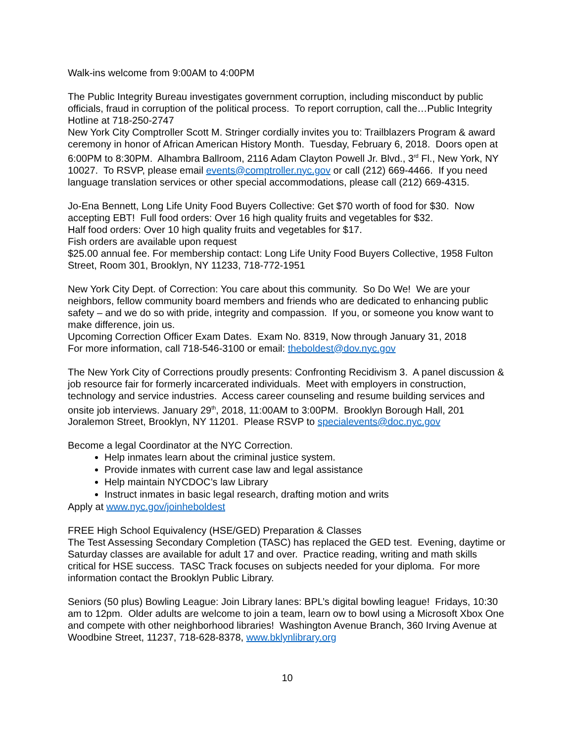Walk-ins welcome from 9:00AM to 4:00PM
The Public Integrity Bureau investigates government corruption, including misconduct by public officials, fraud in corruption of the political process. To report corruption, call the…Public Integrity Hotline at 718-250-2747
New York City Comptroller Scott M. Stringer cordially invites you to: Trailblazers Program & award ceremony in honor of African American History Month. Tuesday, February 6, 2018. Doors open at 6:00PM to 8:30PM. Alhambra Ballroom, 2116 Adam Clayton Powell Jr. Blvd., 3<sup>rd</sup> Fl., New York, NY 10027. To RSVP, please email events@comptroller.nyc.gov or call (212) 669-4466. If you need language translation services or other special accommodations, please call (212) 669-4315.
Jo-Ena Bennett, Long Life Unity Food Buyers Collective: Get $70 worth of food for $30. Now accepting EBT! Full food orders: Over 16 high quality fruits and vegetables for $32.
Half food orders: Over 10 high quality fruits and vegetables for $17.
Fish orders are available upon request
$25.00 annual fee. For membership contact: Long Life Unity Food Buyers Collective, 1958 Fulton Street, Room 301, Brooklyn, NY 11233, 718-772-1951
New York City Dept. of Correction: You care about this community. So Do We! We are your neighbors, fellow community board members and friends who are dedicated to enhancing public safety – and we do so with pride, integrity and compassion. If you, or someone you know want to make difference, join us.
Upcoming Correction Officer Exam Dates. Exam No. 8319, Now through January 31, 2018
For more information, call 718-546-3100 or email: theboldest@dov.nyc.gov
The New York City of Corrections proudly presents: Confronting Recidivism 3. A panel discussion & job resource fair for formerly incarcerated individuals. Meet with employers in construction, technology and service industries. Access career counseling and resume building services and onsite job interviews. January 29<sup>th</sup>, 2018, 11:00AM to 3:00PM. Brooklyn Borough Hall, 201 Joralemon Street, Brooklyn, NY 11201. Please RSVP to specialevents@doc.nyc.gov
Become a legal Coordinator at the NYC Correction.
Help inmates learn about the criminal justice system.
Provide inmates with current case law and legal assistance
Help maintain NYCDOC’s law Library
Instruct inmates in basic legal research, drafting motion and writs
Apply at www.nyc.gov/joinheboldest
FREE High School Equivalency (HSE/GED) Preparation & Classes
The Test Assessing Secondary Completion (TASC) has replaced the GED test. Evening, daytime or Saturday classes are available for adult 17 and over. Practice reading, writing and math skills critical for HSE success. TASC Track focuses on subjects needed for your diploma. For more information contact the Brooklyn Public Library.
Seniors (50 plus) Bowling League: Join Library lanes: BPL’s digital bowling league! Fridays, 10:30 am to 12pm. Older adults are welcome to join a team, learn ow to bowl using a Microsoft Xbox One and compete with other neighborhood libraries! Washington Avenue Branch, 360 Irving Avenue at Woodbine Street, 11237, 718-628-8378, www.bklynlibrary.org
10